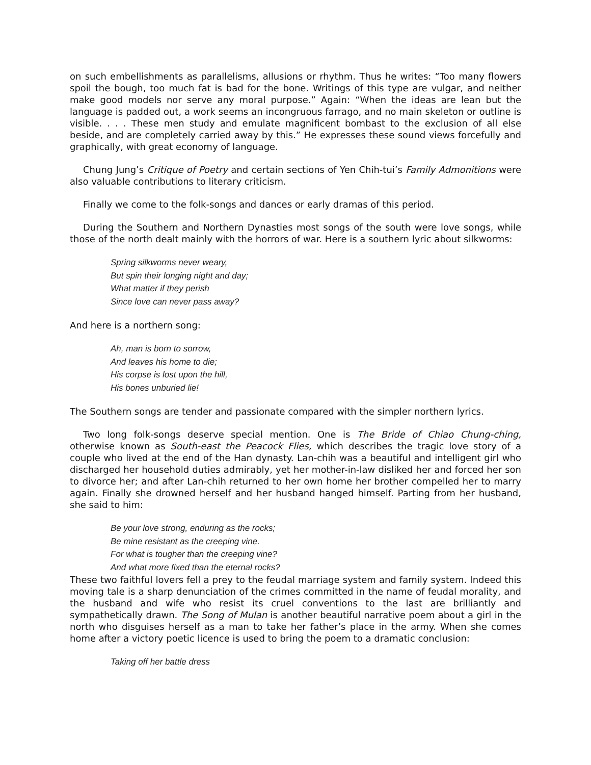on such embellishments as parallelisms, allusions or rhythm. Thus he writes: “Too many flowers spoil the bough, too much fat is bad for the bone. Writings of this type are vulgar, and neither make good models nor serve any moral purpose.” Again: “When the ideas are lean but the language is padded out, a work seems an incongruous farrago, and no main skeleton or outline is visible. . . . These men study and emulate magnificent bombast to the exclusion of all else beside, and are completely carried away by this.” He expresses these sound views forcefully and graphically, with great economy of language.
Chung Jung’s Critique of Poetry and certain sections of Yen Chih-tui’s Family Admonitions were also valuable contributions to literary criticism.
Finally we come to the folk-songs and dances or early dramas of this period.
During the Southern and Northern Dynasties most songs of the south were love songs, while those of the north dealt mainly with the horrors of war. Here is a southern lyric about silkworms:
Spring silkworms never weary,
But spin their longing night and day;
What matter if they perish
Since love can never pass away?
And here is a northern song:
Ah, man is born to sorrow,
And leaves his home to die;
His corpse is lost upon the hill,
His bones unburied lie!
The Southern songs are tender and passionate compared with the simpler northern lyrics.
Two long folk-songs deserve special mention. One is The Bride of Chiao Chung-ching, otherwise known as South-east the Peacock Flies, which describes the tragic love story of a couple who lived at the end of the Han dynasty. Lan-chih was a beautiful and intelligent girl who discharged her household duties admirably, yet her mother-in-law disliked her and forced her son to divorce her; and after Lan-chih returned to her own home her brother compelled her to marry again. Finally she drowned herself and her husband hanged himself. Parting from her husband, she said to him:
Be your love strong, enduring as the rocks;
Be mine resistant as the creeping vine.
For what is tougher than the creeping vine?
And what more fixed than the eternal rocks?
These two faithful lovers fell a prey to the feudal marriage system and family system. Indeed this moving tale is a sharp denunciation of the crimes committed in the name of feudal morality, and the husband and wife who resist its cruel conventions to the last are brilliantly and sympathetically drawn. The Song of Mulan is another beautiful narrative poem about a girl in the north who disguises herself as a man to take her father’s place in the army. When she comes home after a victory poetic licence is used to bring the poem to a dramatic conclusion:
Taking off her battle dress